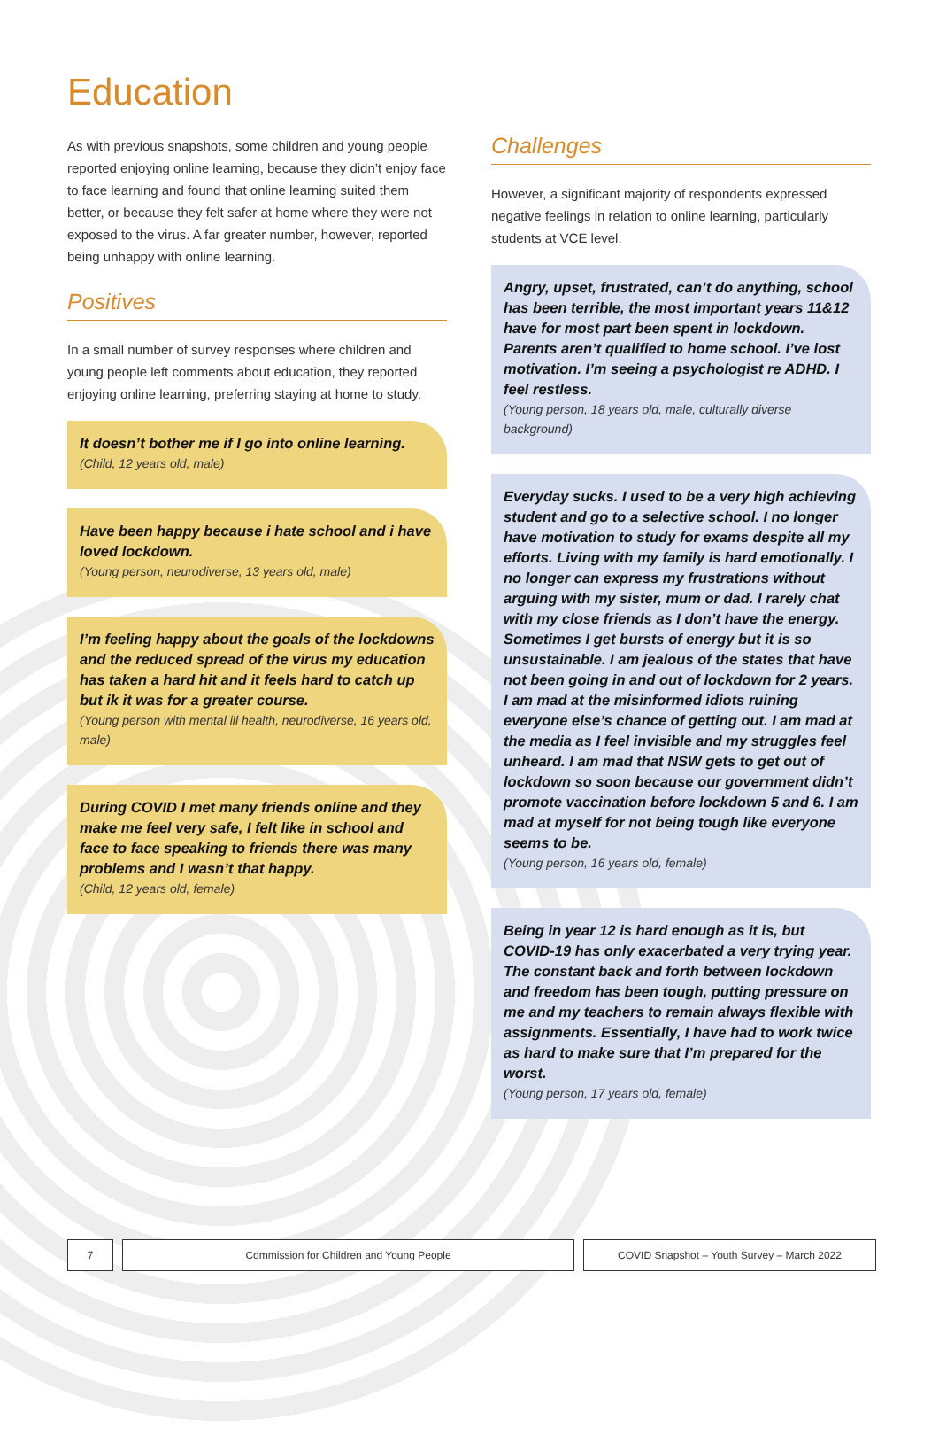Education
As with previous snapshots, some children and young people reported enjoying online learning, because they didn’t enjoy face to face learning and found that online learning suited them better, or because they felt safer at home where they were not exposed to the virus. A far greater number, however, reported being unhappy with online learning.
Positives
In a small number of survey responses where children and young people left comments about education, they reported enjoying online learning, preferring staying at home to study.
It doesn’t bother me if I go into online learning.
(Child, 12 years old, male)
Have been happy because i hate school and i have loved lockdown.
(Young person, neurodiverse, 13 years old, male)
I’m feeling happy about the goals of the lockdowns and the reduced spread of the virus my education has taken a hard hit and it feels hard to catch up but ik it was for a greater course.
(Young person with mental ill health, neurodiverse, 16 years old, male)
During COVID I met many friends online and they make me feel very safe, I felt like in school and face to face speaking to friends there was many problems and I wasn’t that happy.
(Child, 12 years old, female)
Challenges
However, a significant majority of respondents expressed negative feelings in relation to online learning, particularly students at VCE level.
Angry, upset, frustrated, can’t do anything, school has been terrible, the most important years 11&12 have for most part been spent in lockdown. Parents aren’t qualified to home school. I’ve lost motivation. I’m seeing a psychologist re ADHD. I feel restless.
(Young person, 18 years old, male, culturally diverse background)
Everyday sucks. I used to be a very high achieving student and go to a selective school. I no longer have motivation to study for exams despite all my efforts. Living with my family is hard emotionally. I no longer can express my frustrations without arguing with my sister, mum or dad. I rarely chat with my close friends as I don’t have the energy. Sometimes I get bursts of energy but it is so unsustainable. I am jealous of the states that have not been going in and out of lockdown for 2 years. I am mad at the misinformed idiots ruining everyone else’s chance of getting out. I am mad at the media as I feel invisible and my struggles feel unheard. I am mad that NSW gets to get out of lockdown so soon because our government didn’t promote vaccination before lockdown 5 and 6. I am mad at myself for not being tough like everyone seems to be.
(Young person, 16 years old, female)
Being in year 12 is hard enough as it is, but COVID-19 has only exacerbated a very trying year. The constant back and forth between lockdown and freedom has been tough, putting pressure on me and my teachers to remain always flexible with assignments. Essentially, I have had to work twice as hard to make sure that I’m prepared for the worst.
(Young person, 17 years old, female)
7 Commission for Children and Young People COVID Snapshot – Youth Survey – March 2022